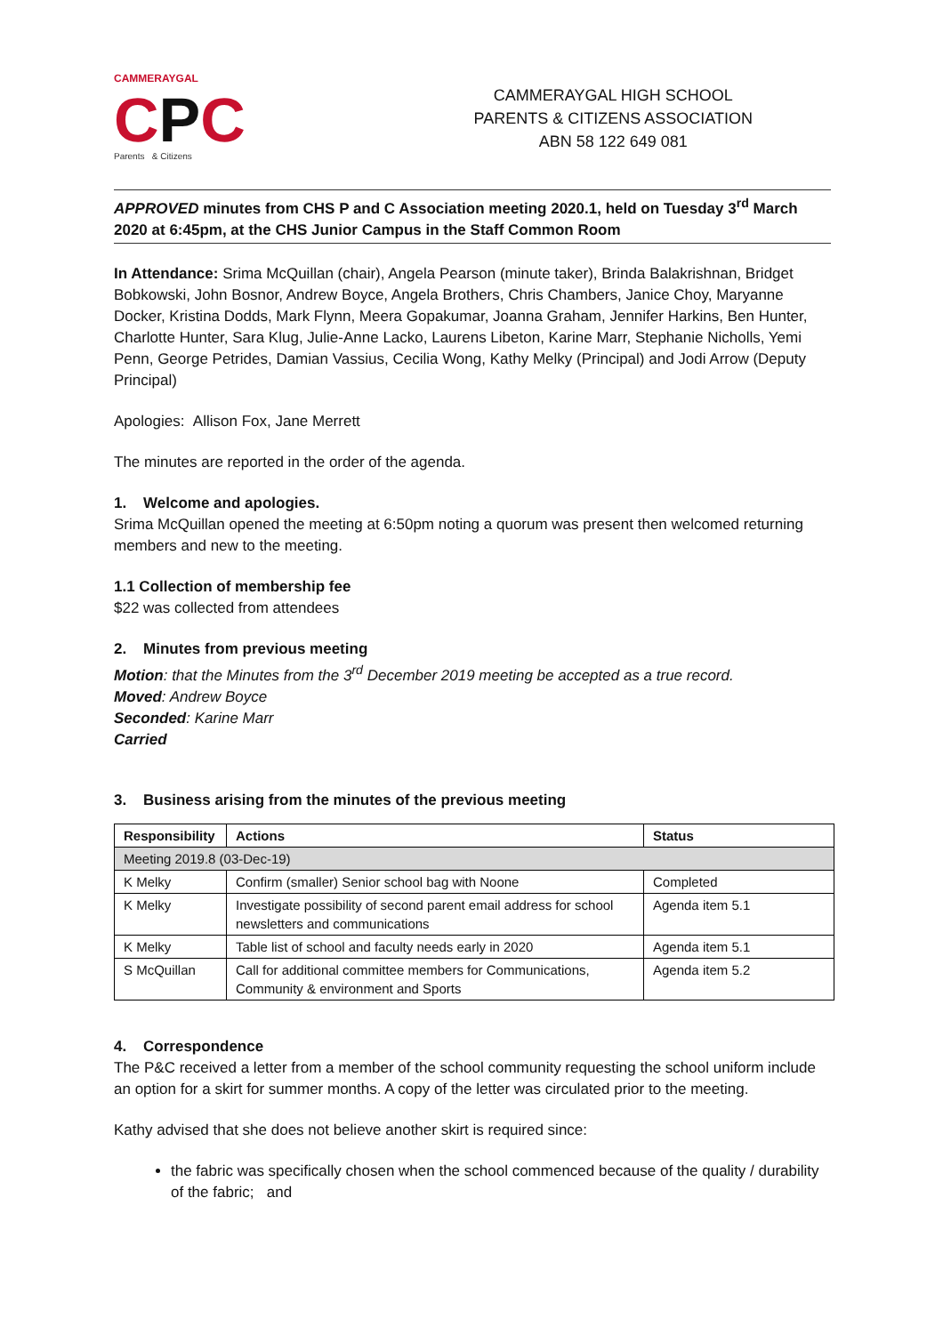CAMMERAYGAL
CPC
Parents & Citizens
CAMMERAYGAL HIGH SCHOOL
PARENTS & CITIZENS ASSOCIATION
ABN 58 122 649 081
APPROVED minutes from CHS P and C Association meeting 2020.1, held on Tuesday 3<sup>rd</sup> March 2020 at 6:45pm, at the CHS Junior Campus in the Staff Common Room
In Attendance: Srima McQuillan (chair), Angela Pearson (minute taker), Brinda Balakrishnan, Bridget Bobkowski, John Bosnor, Andrew Boyce, Angela Brothers, Chris Chambers, Janice Choy, Maryanne Docker, Kristina Dodds, Mark Flynn, Meera Gopakumar, Joanna Graham, Jennifer Harkins, Ben Hunter, Charlotte Hunter, Sara Klug, Julie-Anne Lacko, Laurens Libeton, Karine Marr, Stephanie Nicholls, Yemi Penn, George Petrides, Damian Vassius, Cecilia Wong, Kathy Melky (Principal) and Jodi Arrow (Deputy Principal)
Apologies: Allison Fox, Jane Merrett
The minutes are reported in the order of the agenda.
1. Welcome and apologies.
Srima McQuillan opened the meeting at 6:50pm noting a quorum was present then welcomed returning members and new to the meeting.
1.1 Collection of membership fee
$22 was collected from attendees
2. Minutes from previous meeting
Motion: that the Minutes from the 3<sup>rd</sup> December 2019 meeting be accepted as a true record.
Moved: Andrew Boyce
Seconded: Karine Marr
Carried
3. Business arising from the minutes of the previous meeting
| Responsibility | Actions | Status |
| --- | --- | --- |
| Meeting 2019.8 (03-Dec-19) | | |
| K Melky | Confirm (smaller) Senior school bag with Noone | Completed |
| K Melky | Investigate possibility of second parent email address for school newsletters and communications | Agenda item 5.1 |
| K Melky | Table list of school and faculty needs early in 2020 | Agenda item 5.1 |
| S McQuillan | Call for additional committee members for Communications, Community & environment and Sports | Agenda item 5.2 |
4. Correspondence
The P&C received a letter from a member of the school community requesting the school uniform include an option for a skirt for summer months. A copy of the letter was circulated prior to the meeting.
Kathy advised that she does not believe another skirt is required since:
the fabric was specifically chosen when the school commenced because of the quality / durability of the fabric; and